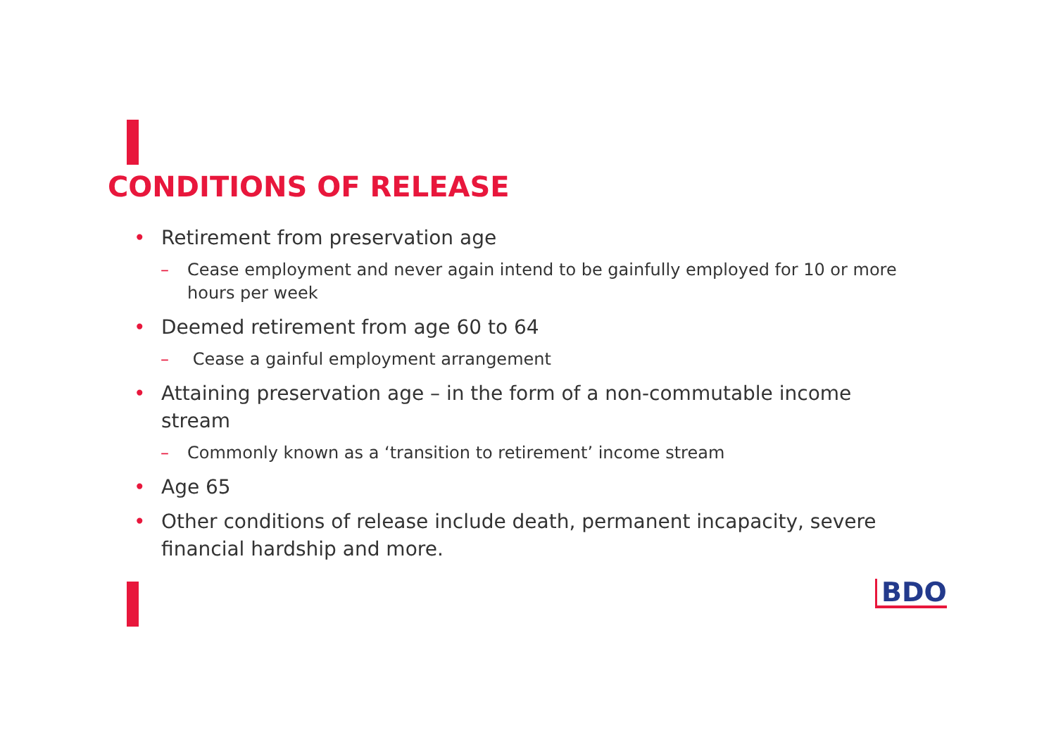CONDITIONS OF RELEASE
• Retirement from preservation age
– Cease employment and never again intend to be gainfully employed for 10 or more hours per week
• Deemed retirement from age 60 to 64
– Cease a gainful employment arrangement
• Attaining preservation age – in the form of a non-commutable income stream
– Commonly known as a ‘transition to retirement’ income stream
• Age 65
• Other conditions of release include death, permanent incapacity, severe financial hardship and more.
BDO